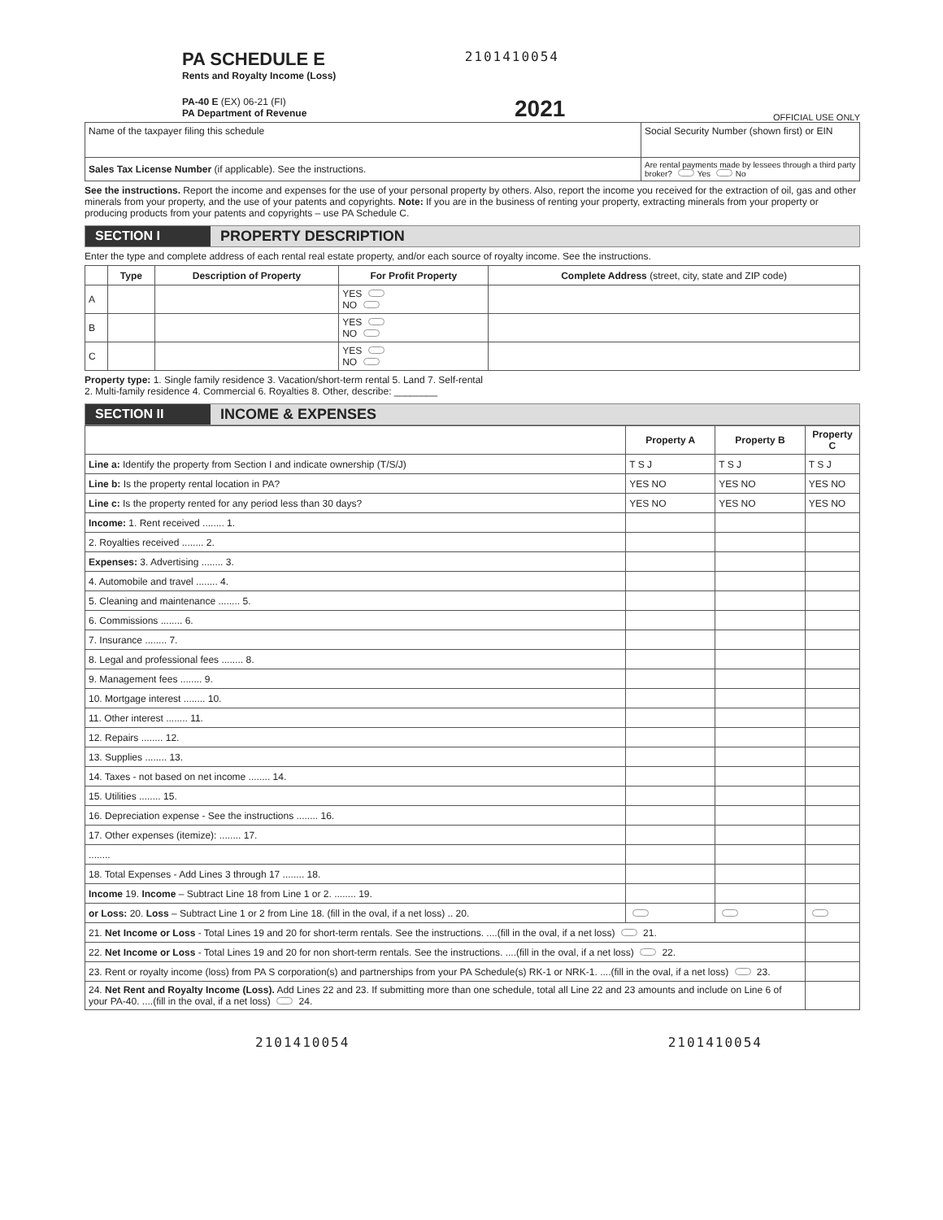PA SCHEDULE E
Rents and Royalty Income (Loss)
2101410054
PA-40 E (EX) 06-21 (FI)
PA Department of Revenue
2021
OFFICIAL USE ONLY
| Name of the taxpayer filing this schedule | Social Security Number (shown first) or EIN |
| Sales Tax License Number (if applicable). See the instructions. | Are rental payments made by lessees through a third party broker? Yes No |
See the instructions. Report the income and expenses for the use of your personal property by others. Also, report the income you received for the extraction of oil, gas and other minerals from your property, and the use of your patents and copyrights. Note: If you are in the business of renting your property, extracting minerals from your property or producing products from your patents and copyrights – use PA Schedule C.
SECTION I PROPERTY DESCRIPTION
Enter the type and complete address of each rental real estate property, and/or each source of royalty income. See the instructions.
| | Type | Description of Property | For Profit Property | Complete Address (street, city, state and ZIP code) |
| --- | --- | --- | --- | --- |
| A | | | YES NO | |
| B | | | YES NO | |
| C | | | YES NO | |
Property type: 1. Single family residence 3. Vacation/short-term rental 5. Land 7. Self-rental
2. Multi-family residence 4. Commercial 6. Royalties 8. Other, describe: ________
SECTION II INCOME & EXPENSES
| | Property A | Property B | Property C |
| --- | --- | --- | --- |
| Line a: Identify the property from Section I and indicate ownership (T/S/J) | T S J | T S J | T S J |
| Line b: Is the property rental location in PA? | YES NO | YES NO | YES NO |
| Line c: Is the property rented for any period less than 30 days? | YES NO | YES NO | YES NO |
| Income: 1. Rent received ........ 1. | | | |
| 2. Royalties received ........ 2. | | | |
| Expenses: 3. Advertising ........ 3. | | | |
| 4. Automobile and travel ........ 4. | | | |
| 5. Cleaning and maintenance ........ 5. | | | |
| 6. Commissions ........ 6. | | | |
| 7. Insurance ........ 7. | | | |
| 8. Legal and professional fees ........ 8. | | | |
| 9. Management fees ........ 9. | | | |
| 10. Mortgage interest ........ 10. | | | |
| 11. Other interest ........ 11. | | | |
| 12. Repairs ........ 12. | | | |
| 13. Supplies ........ 13. | | | |
| 14. Taxes - not based on net income ........ 14. | | | |
| 15. Utilities ........ 15. | | | |
| 16. Depreciation expense - See the instructions ........ 16. | | | |
| 17. Other expenses (itemize): ........ 17. | | | |
| ........ | | | |
| 18. Total Expenses - Add Lines 3 through 17 ........ 18. | | | |
| Income 19. Income – Subtract Line 18 from Line 1 or 2. ........ 19. | | | |
| or Loss: 20. Loss – Subtract Line 1 or 2 from Line 18. (fill in the oval, if a net loss) .. 20. | | | |
| 21. Net Income or Loss - Total Lines 19 and 20 for short-term rentals. See the instructions. ....(fill in the oval, if a net loss) 21. | | | |
| 22. Net Income or Loss - Total Lines 19 and 20 for non short-term rentals. See the instructions. ....(fill in the oval, if a net loss) 22. | | | |
| 23. Rent or royalty income (loss) from PA S corporation(s) and partnerships from your PA Schedule(s) RK-1 or NRK-1. ....(fill in the oval, if a net loss) 23. | | | |
| 24. Net Rent and Royalty Income (Loss). Add Lines 22 and 23. If submitting more than one schedule, total all Line 22 and 23 amounts and include on Line 6 of your PA-40. ....(fill in the oval, if a net loss) 24. | | | |
2101410054 2101410054